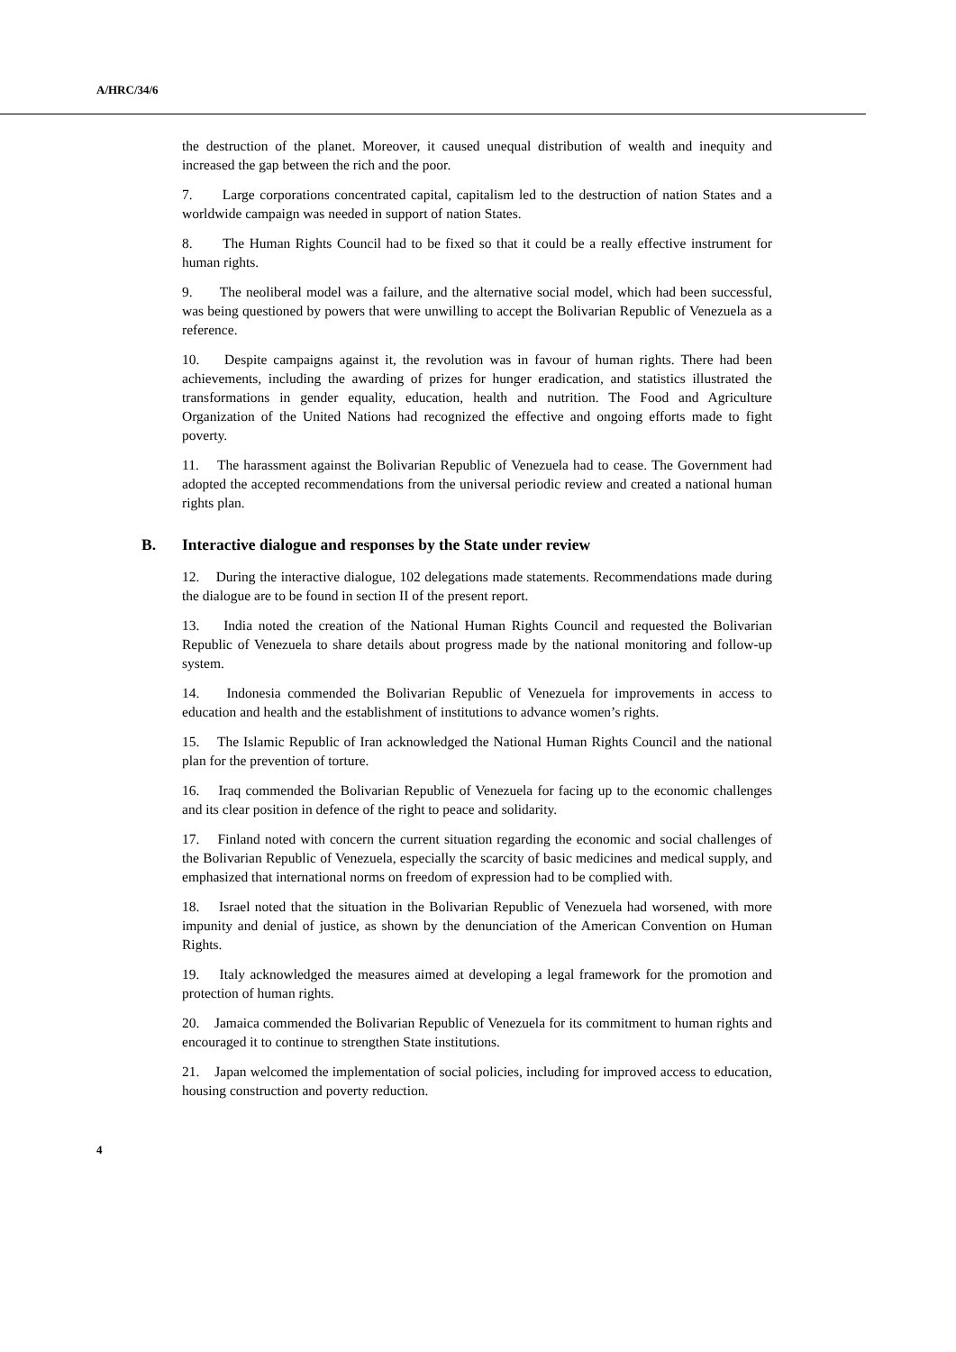A/HRC/34/6
the destruction of the planet. Moreover, it caused unequal distribution of wealth and inequity and increased the gap between the rich and the poor.
7. Large corporations concentrated capital, capitalism led to the destruction of nation States and a worldwide campaign was needed in support of nation States.
8. The Human Rights Council had to be fixed so that it could be a really effective instrument for human rights.
9. The neoliberal model was a failure, and the alternative social model, which had been successful, was being questioned by powers that were unwilling to accept the Bolivarian Republic of Venezuela as a reference.
10. Despite campaigns against it, the revolution was in favour of human rights. There had been achievements, including the awarding of prizes for hunger eradication, and statistics illustrated the transformations in gender equality, education, health and nutrition. The Food and Agriculture Organization of the United Nations had recognized the effective and ongoing efforts made to fight poverty.
11. The harassment against the Bolivarian Republic of Venezuela had to cease. The Government had adopted the accepted recommendations from the universal periodic review and created a national human rights plan.
B. Interactive dialogue and responses by the State under review
12. During the interactive dialogue, 102 delegations made statements. Recommendations made during the dialogue are to be found in section II of the present report.
13. India noted the creation of the National Human Rights Council and requested the Bolivarian Republic of Venezuela to share details about progress made by the national monitoring and follow-up system.
14. Indonesia commended the Bolivarian Republic of Venezuela for improvements in access to education and health and the establishment of institutions to advance women’s rights.
15. The Islamic Republic of Iran acknowledged the National Human Rights Council and the national plan for the prevention of torture.
16. Iraq commended the Bolivarian Republic of Venezuela for facing up to the economic challenges and its clear position in defence of the right to peace and solidarity.
17. Finland noted with concern the current situation regarding the economic and social challenges of the Bolivarian Republic of Venezuela, especially the scarcity of basic medicines and medical supply, and emphasized that international norms on freedom of expression had to be complied with.
18. Israel noted that the situation in the Bolivarian Republic of Venezuela had worsened, with more impunity and denial of justice, as shown by the denunciation of the American Convention on Human Rights.
19. Italy acknowledged the measures aimed at developing a legal framework for the promotion and protection of human rights.
20. Jamaica commended the Bolivarian Republic of Venezuela for its commitment to human rights and encouraged it to continue to strengthen State institutions.
21. Japan welcomed the implementation of social policies, including for improved access to education, housing construction and poverty reduction.
4